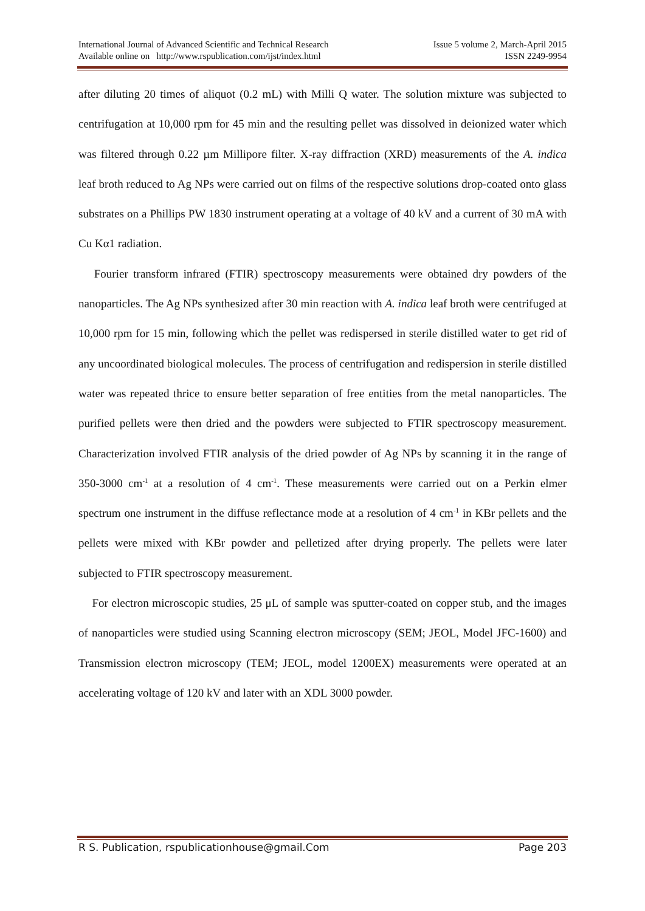International Journal of Advanced Scientific and Technical Research Issue 5 volume 2, March-April 2015
Available online on http://www.rspublication.com/ijst/index.html ISSN 2249-9954
after diluting 20 times of aliquot (0.2 mL) with Milli Q water. The solution mixture was subjected to centrifugation at 10,000 rpm for 45 min and the resulting pellet was dissolved in deionized water which was filtered through 0.22 µm Millipore filter. X-ray diffraction (XRD) measurements of the A. indica leaf broth reduced to Ag NPs were carried out on films of the respective solutions drop-coated onto glass substrates on a Phillips PW 1830 instrument operating at a voltage of 40 kV and a current of 30 mA with Cu Kα1 radiation.
Fourier transform infrared (FTIR) spectroscopy measurements were obtained dry powders of the nanoparticles. The Ag NPs synthesized after 30 min reaction with A. indica leaf broth were centrifuged at 10,000 rpm for 15 min, following which the pellet was redispersed in sterile distilled water to get rid of any uncoordinated biological molecules. The process of centrifugation and redispersion in sterile distilled water was repeated thrice to ensure better separation of free entities from the metal nanoparticles. The purified pellets were then dried and the powders were subjected to FTIR spectroscopy measurement. Characterization involved FTIR analysis of the dried powder of Ag NPs by scanning it in the range of 350-3000 cm<sup>-1</sup> at a resolution of 4 cm<sup>-1</sup>. These measurements were carried out on a Perkin elmer spectrum one instrument in the diffuse reflectance mode at a resolution of 4 cm<sup>-1</sup> in KBr pellets and the pellets were mixed with KBr powder and pelletized after drying properly. The pellets were later subjected to FTIR spectroscopy measurement.
For electron microscopic studies, 25 μL of sample was sputter-coated on copper stub, and the images of nanoparticles were studied using Scanning electron microscopy (SEM; JEOL, Model JFC-1600) and Transmission electron microscopy (TEM; JEOL, model 1200EX) measurements were operated at an accelerating voltage of 120 kV and later with an XDL 3000 powder.
R S. Publication, rspublicationhouse@gmail.Com Page 203